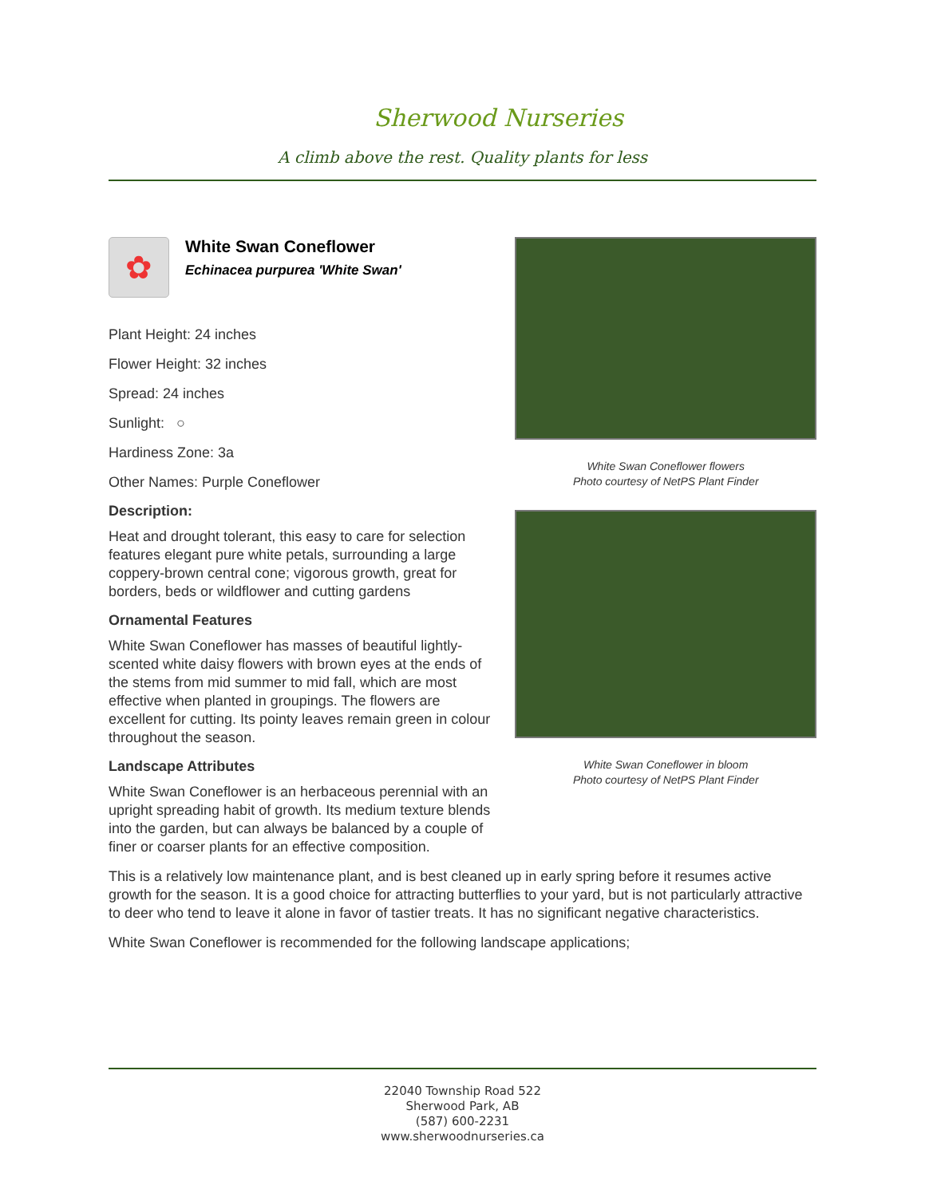Sherwood Nurseries
A climb above the rest. Quality plants for less
✿
White Swan Coneflower
Echinacea purpurea 'White Swan'
Plant Height: 24 inches
Flower Height: 32 inches
Spread: 24 inches
Sunlight: ○
Hardiness Zone: 3a
Other Names: Purple Coneflower
Description:
Heat and drought tolerant, this easy to care for selection features elegant pure white petals, surrounding a large coppery-brown central cone; vigorous growth, great for borders, beds or wildflower and cutting gardens
Ornamental Features
White Swan Coneflower has masses of beautiful lightly-scented white daisy flowers with brown eyes at the ends of the stems from mid summer to mid fall, which are most effective when planted in groupings. The flowers are excellent for cutting. Its pointy leaves remain green in colour throughout the season.
Landscape Attributes
White Swan Coneflower is an herbaceous perennial with an upright spreading habit of growth. Its medium texture blends into the garden, but can always be balanced by a couple of finer or coarser plants for an effective composition.
White Swan Coneflower flowers
Photo courtesy of NetPS Plant Finder
White Swan Coneflower in bloom
Photo courtesy of NetPS Plant Finder
This is a relatively low maintenance plant, and is best cleaned up in early spring before it resumes active growth for the season. It is a good choice for attracting butterflies to your yard, but is not particularly attractive to deer who tend to leave it alone in favor of tastier treats. It has no significant negative characteristics.
White Swan Coneflower is recommended for the following landscape applications;
22040 Township Road 522
Sherwood Park, AB
(587) 600-2231
www.sherwoodnurseries.ca